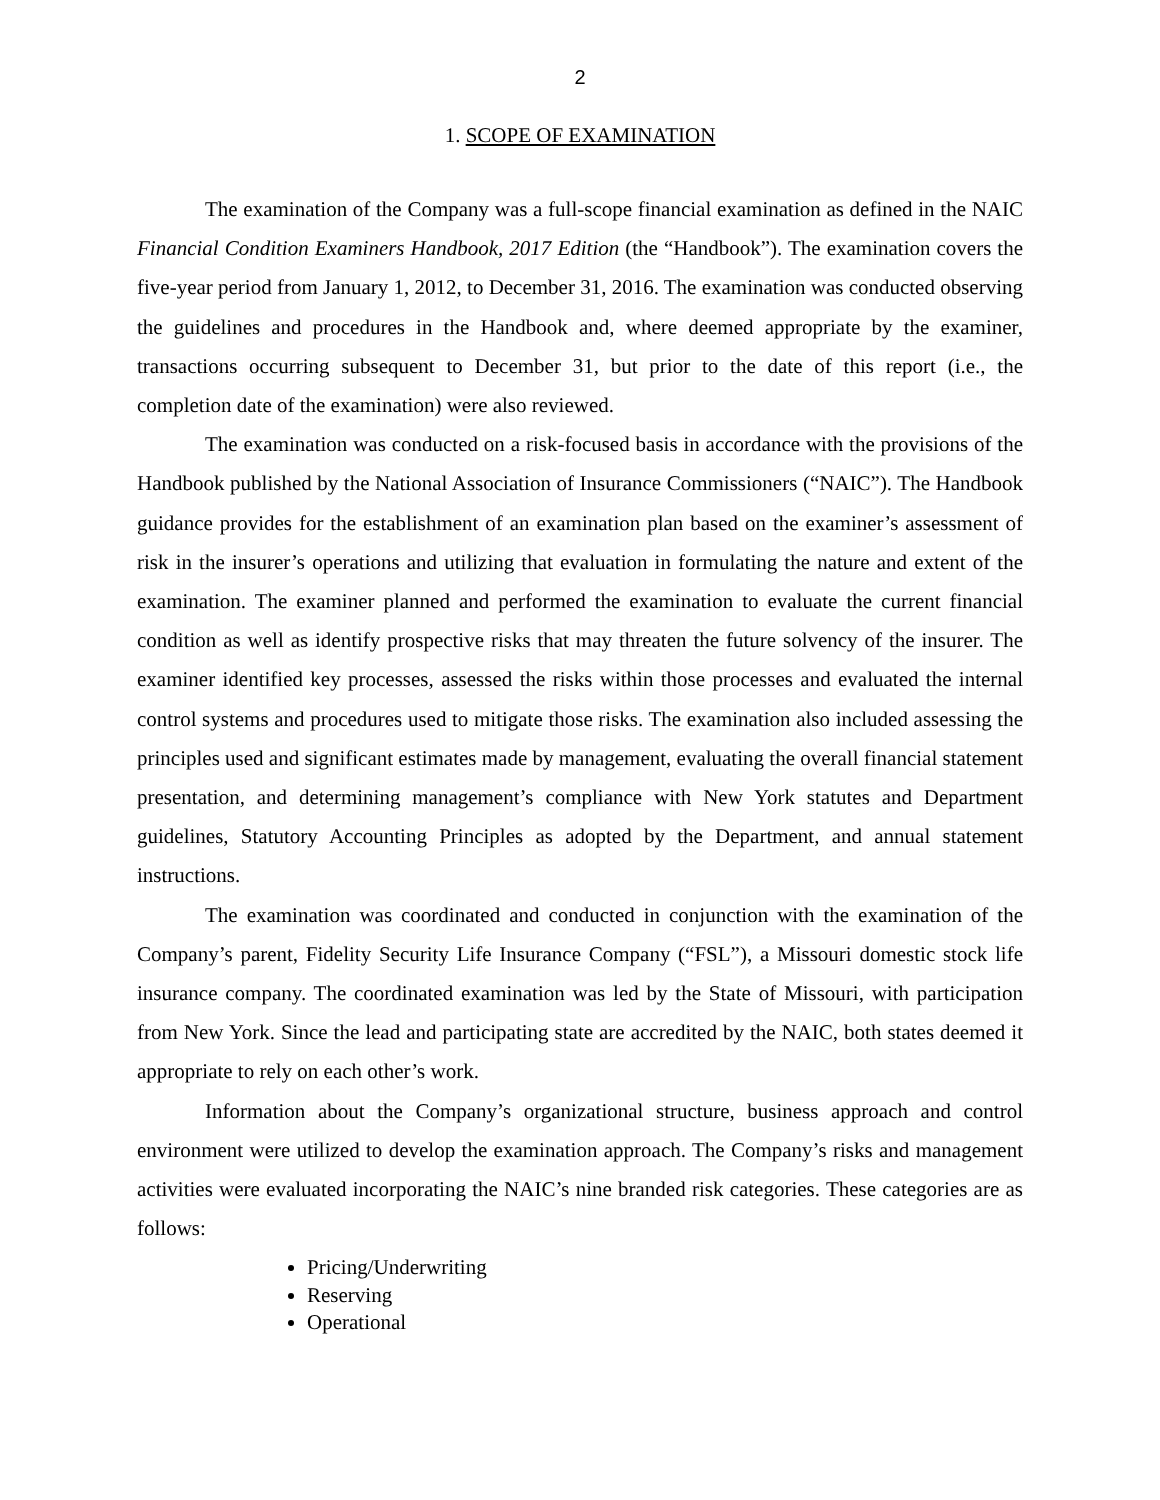2
1. SCOPE OF EXAMINATION
The examination of the Company was a full-scope financial examination as defined in the NAIC Financial Condition Examiners Handbook, 2017 Edition (the “Handbook”). The examination covers the five-year period from January 1, 2012, to December 31, 2016. The examination was conducted observing the guidelines and procedures in the Handbook and, where deemed appropriate by the examiner, transactions occurring subsequent to December 31, but prior to the date of this report (i.e., the completion date of the examination) were also reviewed.
The examination was conducted on a risk-focused basis in accordance with the provisions of the Handbook published by the National Association of Insurance Commissioners (“NAIC”). The Handbook guidance provides for the establishment of an examination plan based on the examiner’s assessment of risk in the insurer’s operations and utilizing that evaluation in formulating the nature and extent of the examination. The examiner planned and performed the examination to evaluate the current financial condition as well as identify prospective risks that may threaten the future solvency of the insurer. The examiner identified key processes, assessed the risks within those processes and evaluated the internal control systems and procedures used to mitigate those risks. The examination also included assessing the principles used and significant estimates made by management, evaluating the overall financial statement presentation, and determining management’s compliance with New York statutes and Department guidelines, Statutory Accounting Principles as adopted by the Department, and annual statement instructions.
The examination was coordinated and conducted in conjunction with the examination of the Company’s parent, Fidelity Security Life Insurance Company (“FSL”), a Missouri domestic stock life insurance company. The coordinated examination was led by the State of Missouri, with participation from New York. Since the lead and participating state are accredited by the NAIC, both states deemed it appropriate to rely on each other’s work.
Information about the Company’s organizational structure, business approach and control environment were utilized to develop the examination approach. The Company’s risks and management activities were evaluated incorporating the NAIC’s nine branded risk categories. These categories are as follows:
Pricing/Underwriting
Reserving
Operational